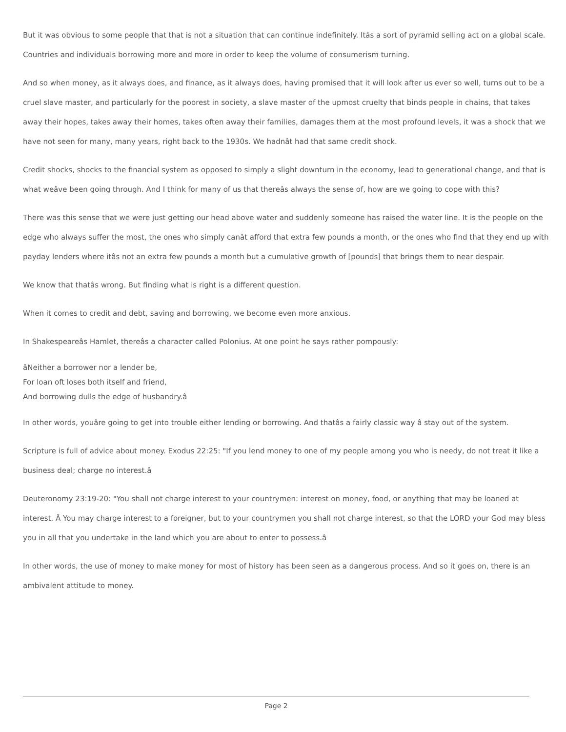But it was obvious to some people that that is not a situation that can continue indefinitely. Itâs a sort of pyramid selling act on a global scale. Countries and individuals borrowing more and more in order to keep the volume of consumerism turning.
And so when money, as it always does, and finance, as it always does, having promised that it will look after us ever so well, turns out to be a cruel slave master, and particularly for the poorest in society, a slave master of the upmost cruelty that binds people in chains, that takes away their hopes, takes away their homes, takes often away their families, damages them at the most profound levels, it was a shock that we have not seen for many, many years, right back to the 1930s. We hadnât had that same credit shock.
Credit shocks, shocks to the financial system as opposed to simply a slight downturn in the economy, lead to generational change, and that is what weâve been going through. And I think for many of us that thereâs always the sense of, how are we going to cope with this?
There was this sense that we were just getting our head above water and suddenly someone has raised the water line. It is the people on the edge who always suffer the most, the ones who simply canât afford that extra few pounds a month, or the ones who find that they end up with payday lenders where itâs not an extra few pounds a month but a cumulative growth of [pounds] that brings them to near despair.
We know that thatâs wrong. But finding what is right is a different question.
When it comes to credit and debt, saving and borrowing, we become even more anxious.
In Shakespeareâs Hamlet, thereâs a character called Polonius. At one point he says rather pompously:
âNeither a borrower nor a lender be,
For loan oft loses both itself and friend,
And borrowing dulls the edge of husbandry.â
In other words, youâre going to get into trouble either lending or borrowing. And thatâs a fairly classic way â stay out of the system.
Scripture is full of advice about money. Exodus 22:25: "If you lend money to one of my people among you who is needy, do not treat it like a business deal; charge no interest.â
Deuteronomy 23:19-20: "You shall not charge interest to your countrymen: interest on money, food, or anything that may be loaned at interest. Â You may charge interest to a foreigner, but to your countrymen you shall not charge interest, so that the LORD your God may bless you in all that you undertake in the land which you are about to enter to possess.â
In other words, the use of money to make money for most of history has been seen as a dangerous process. And so it goes on, there is an ambivalent attitude to money.
Page 2